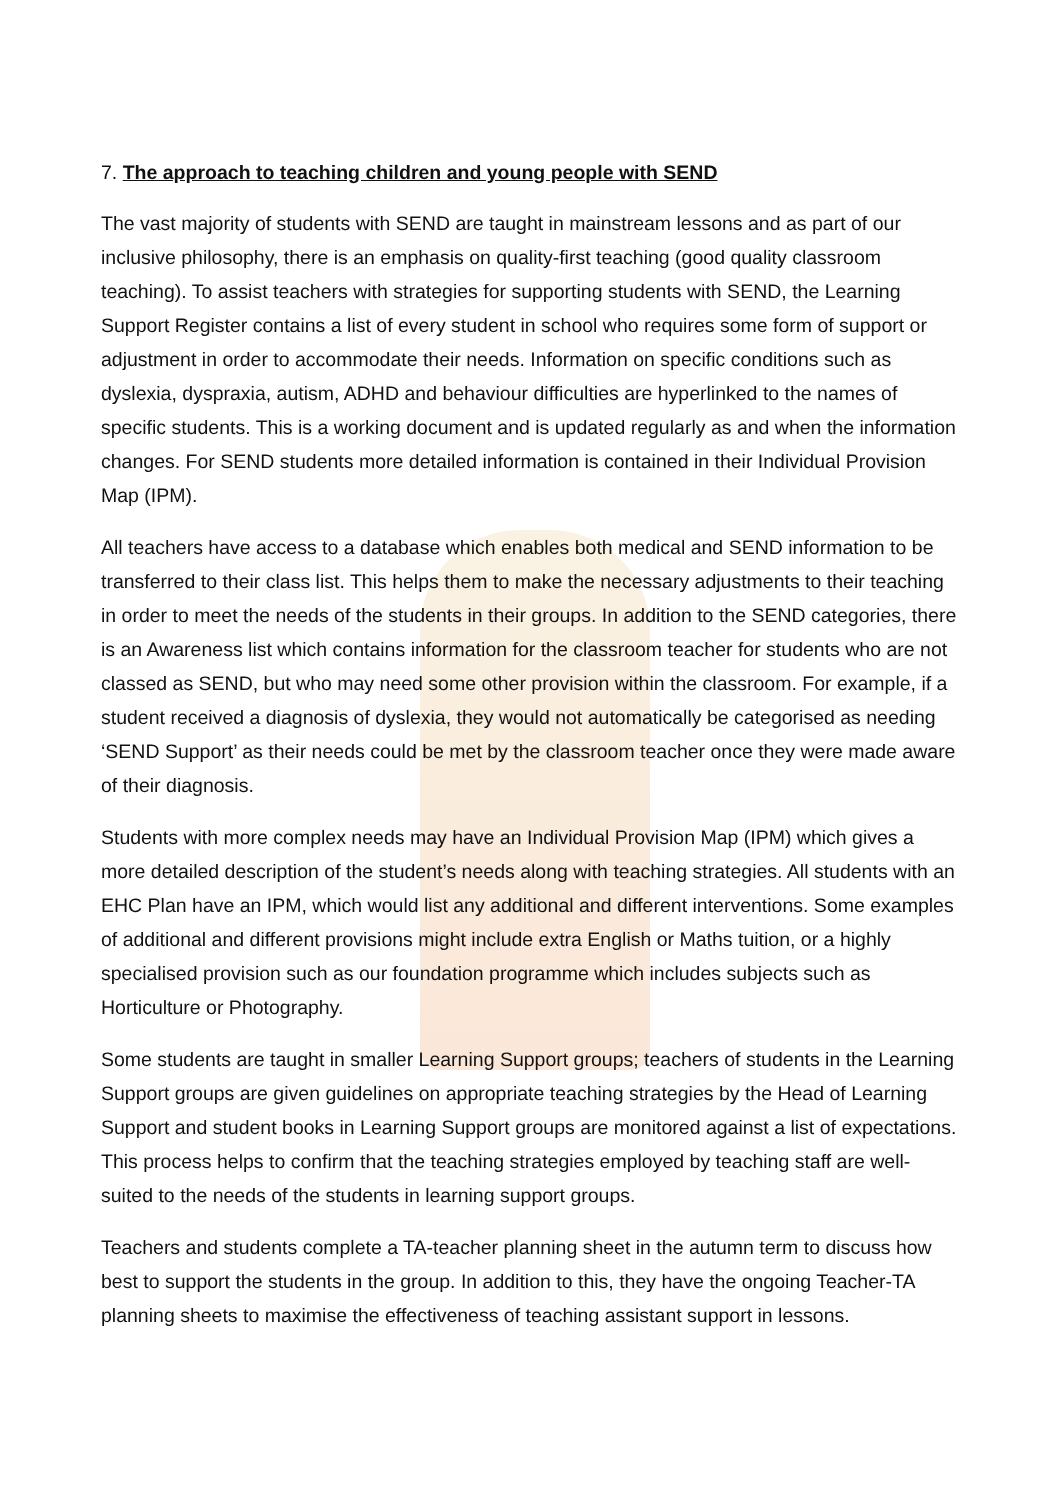7. The approach to teaching children and young people with SEND
The vast majority of students with SEND are taught in mainstream lessons and as part of our inclusive philosophy, there is an emphasis on quality-first teaching (good quality classroom teaching). To assist teachers with strategies for supporting students with SEND, the Learning Support Register contains a list of every student in school who requires some form of support or adjustment in order to accommodate their needs. Information on specific conditions such as dyslexia, dyspraxia, autism, ADHD and behaviour difficulties are hyperlinked to the names of specific students. This is a working document and is updated regularly as and when the information changes. For SEND students more detailed information is contained in their Individual Provision Map (IPM).
All teachers have access to a database which enables both medical and SEND information to be transferred to their class list. This helps them to make the necessary adjustments to their teaching in order to meet the needs of the students in their groups. In addition to the SEND categories, there is an Awareness list which contains information for the classroom teacher for students who are not classed as SEND, but who may need some other provision within the classroom. For example, if a student received a diagnosis of dyslexia, they would not automatically be categorised as needing ‘SEND Support’ as their needs could be met by the classroom teacher once they were made aware of their diagnosis.
Students with more complex needs may have an Individual Provision Map (IPM) which gives a more detailed description of the student’s needs along with teaching strategies. All students with an EHC Plan have an IPM, which would list any additional and different interventions. Some examples of additional and different provisions might include extra English or Maths tuition, or a highly specialised provision such as our foundation programme which includes subjects such as Horticulture or Photography.
Some students are taught in smaller Learning Support groups; teachers of students in the Learning Support groups are given guidelines on appropriate teaching strategies by the Head of Learning Support and student books in Learning Support groups are monitored against a list of expectations. This process helps to confirm that the teaching strategies employed by teaching staff are well-suited to the needs of the students in learning support groups.
Teachers and students complete a TA-teacher planning sheet in the autumn term to discuss how best to support the students in the group. In addition to this, they have the ongoing Teacher-TA planning sheets to maximise the effectiveness of teaching assistant support in lessons.